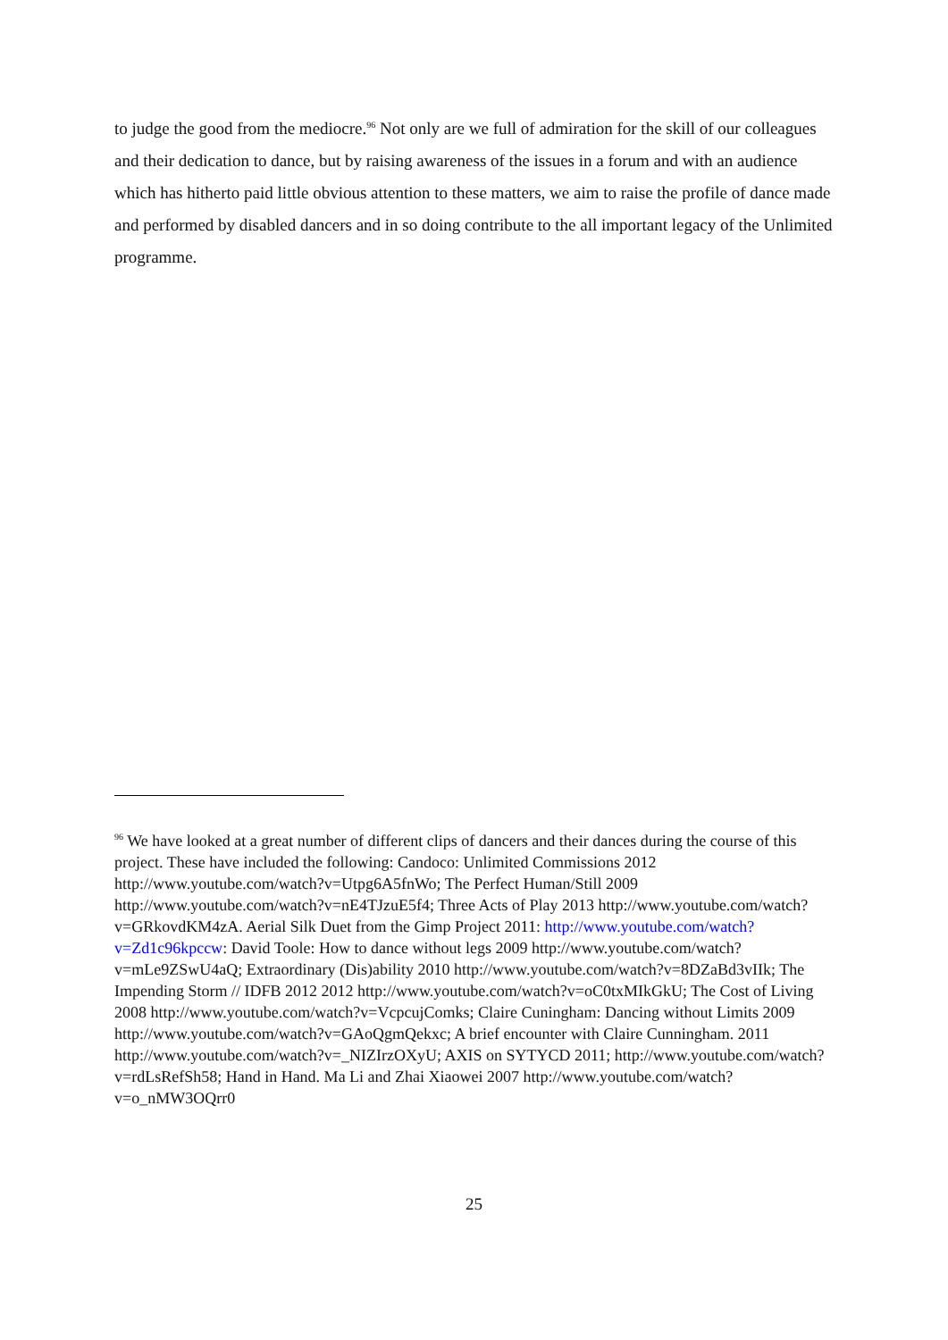to judge the good from the mediocre.<sup>96</sup> Not only are we full of admiration for the skill of our colleagues and their dedication to dance, but by raising awareness of the issues in a forum and with an audience which has hitherto paid little obvious attention to these matters, we aim to raise the profile of dance made and performed by disabled dancers and in so doing contribute to the all important legacy of the Unlimited programme.
<sup>96</sup> We have looked at a great number of different clips of dancers and their dances during the course of this project. These have included the following: Candoco: Unlimited Commissions 2012 http://www.youtube.com/watch?v=Utpg6A5fnWo; The Perfect Human/Still 2009 http://www.youtube.com/watch?v=nE4TJzuE5f4; Three Acts of Play 2013 http://www.youtube.com/watch?v=GRkovdKM4zA. Aerial Silk Duet from the Gimp Project 2011: http://www.youtube.com/watch?v=Zd1c96kpccw: David Toole: How to dance without legs 2009 http://www.youtube.com/watch?v=mLe9ZSwU4aQ; Extraordinary (Dis)ability 2010 http://www.youtube.com/watch?v=8DZaBd3vIIk; The Impending Storm // IDFB 2012 2012 http://www.youtube.com/watch?v=oC0txMIkGkU; The Cost of Living 2008 http://www.youtube.com/watch?v=VcpcujComks; Claire Cuningham: Dancing without Limits 2009 http://www.youtube.com/watch?v=GAoQgmQekxc; A brief encounter with Claire Cunningham. 2011 http://www.youtube.com/watch?v=_NIZIrzOXyU; AXIS on SYTYCD 2011; http://www.youtube.com/watch?v=rdLsRefSh58; Hand in Hand. Ma Li and Zhai Xiaowei 2007 http://www.youtube.com/watch?v=o_nMW3OQrr0
25